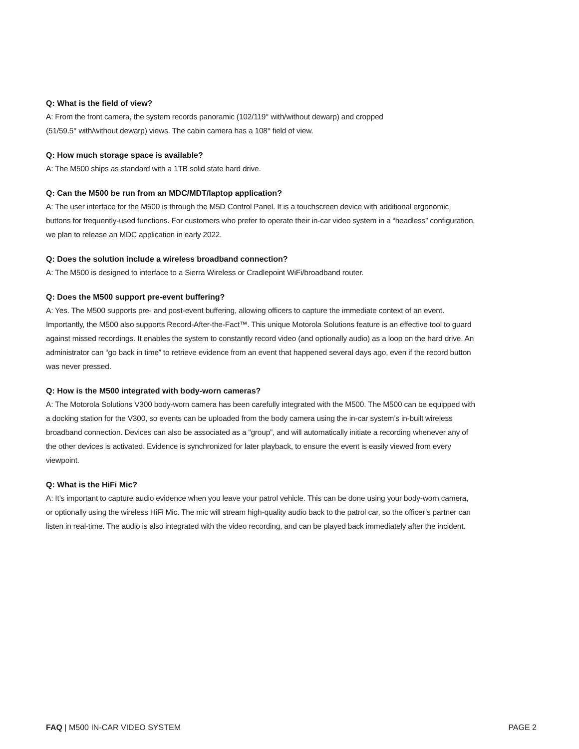Q: What is the field of view?
A: From the front camera, the system records panoramic (102/119° with/without dewarp) and cropped
(51/59.5° with/without dewarp) views. The cabin camera has a 108° field of view.
Q: How much storage space is available?
A: The M500 ships as standard with a 1TB solid state hard drive.
Q: Can the M500 be run from an MDC/MDT/laptop application?
A: The user interface for the M500 is through the M5D Control Panel. It is a touchscreen device with additional ergonomic buttons for frequently-used functions. For customers who prefer to operate their in-car video system in a “headless” configuration, we plan to release an MDC application in early 2022.
Q: Does the solution include a wireless broadband connection?
A: The M500 is designed to interface to a Sierra Wireless or Cradlepoint WiFi/broadband router.
Q: Does the M500 support pre-event buffering?
A: Yes. The M500 supports pre- and post-event buffering, allowing officers to capture the immediate context of an event. Importantly, the M500 also supports Record-After-the-Fact™. This unique Motorola Solutions feature is an effective tool to guard against missed recordings. It enables the system to constantly record video (and optionally audio) as a loop on the hard drive. An administrator can “go back in time” to retrieve evidence from an event that happened several days ago, even if the record button was never pressed.
Q: How is the M500 integrated with body-worn cameras?
A: The Motorola Solutions V300 body-worn camera has been carefully integrated with the M500. The M500 can be equipped with a docking station for the V300, so events can be uploaded from the body camera using the in-car system’s in-built wireless broadband connection. Devices can also be associated as a “group”, and will automatically initiate a recording whenever any of the other devices is activated. Evidence is synchronized for later playback, to ensure the event is easily viewed from every viewpoint.
Q: What is the HiFi Mic?
A: It’s important to capture audio evidence when you leave your patrol vehicle. This can be done using your body-worn camera, or optionally using the wireless HiFi Mic. The mic will stream high-quality audio back to the patrol car, so the officer’s partner can listen in real-time. The audio is also integrated with the video recording, and can be played back immediately after the incident.
FAQ | M500 IN-CAR VIDEO SYSTEM PAGE 2